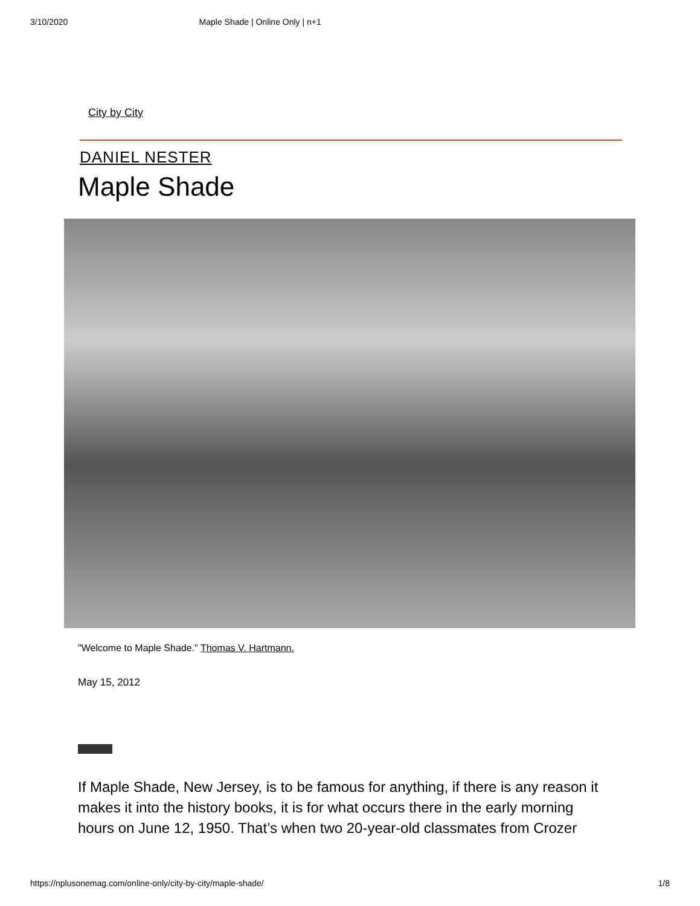3/10/2020 Maple Shade | Online Only | n+1
City by City
DANIEL NESTER
Maple Shade
"Welcome to Maple Shade." Thomas V. Hartmann.
May 15, 2012
If Maple Shade, New Jersey, is to be famous for anything, if there is any reason it makes it into the history books, it is for what occurs there in the early morning hours on June 12, 1950. That’s when two 20-year-old classmates from Crozer
https://nplusonemag.com/online-only/city-by-city/maple-shade/ 1/8